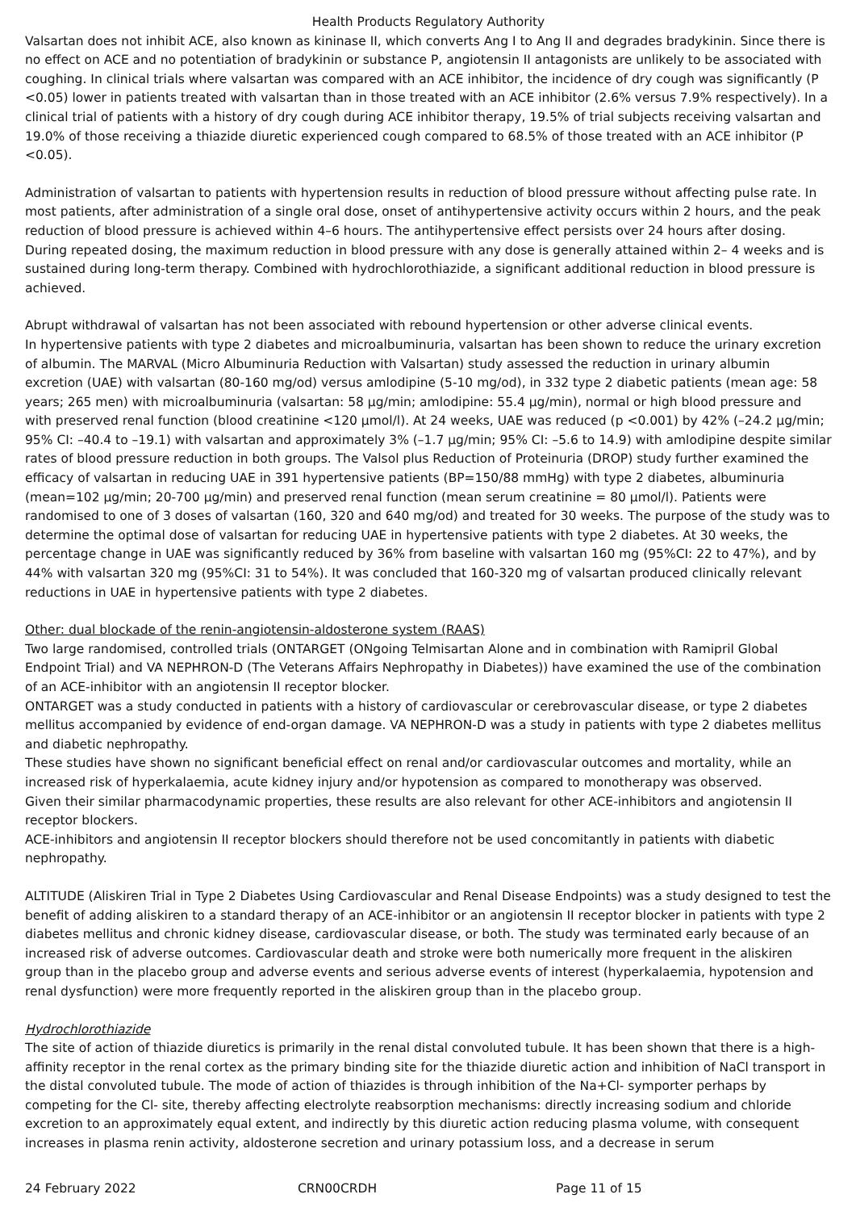Health Products Regulatory Authority
Valsartan does not inhibit ACE, also known as kininase II, which converts Ang I to Ang II and degrades bradykinin. Since there is no effect on ACE and no potentiation of bradykinin or substance P, angiotensin II antagonists are unlikely to be associated with coughing. In clinical trials where valsartan was compared with an ACE inhibitor, the incidence of dry cough was significantly (P <0.05) lower in patients treated with valsartan than in those treated with an ACE inhibitor (2.6% versus 7.9% respectively). In a clinical trial of patients with a history of dry cough during ACE inhibitor therapy, 19.5% of trial subjects receiving valsartan and 19.0% of those receiving a thiazide diuretic experienced cough compared to 68.5% of those treated with an ACE inhibitor (P <0.05).
Administration of valsartan to patients with hypertension results in reduction of blood pressure without affecting pulse rate. In most patients, after administration of a single oral dose, onset of antihypertensive activity occurs within 2 hours, and the peak reduction of blood pressure is achieved within 4–6 hours. The antihypertensive effect persists over 24 hours after dosing. During repeated dosing, the maximum reduction in blood pressure with any dose is generally attained within 2– 4 weeks and is sustained during long-term therapy. Combined with hydrochlorothiazide, a significant additional reduction in blood pressure is achieved.
Abrupt withdrawal of valsartan has not been associated with rebound hypertension or other adverse clinical events.
In hypertensive patients with type 2 diabetes and microalbuminuria, valsartan has been shown to reduce the urinary excretion of albumin. The MARVAL (Micro Albuminuria Reduction with Valsartan) study assessed the reduction in urinary albumin excretion (UAE) with valsartan (80-160 mg/od) versus amlodipine (5-10 mg/od), in 332 type 2 diabetic patients (mean age: 58 years; 265 men) with microalbuminuria (valsartan: 58 µg/min; amlodipine: 55.4 µg/min), normal or high blood pressure and with preserved renal function (blood creatinine <120 µmol/l). At 24 weeks, UAE was reduced (p <0.001) by 42% (–24.2 µg/min; 95% CI: –40.4 to –19.1) with valsartan and approximately 3% (–1.7 µg/min; 95% CI: –5.6 to 14.9) with amlodipine despite similar rates of blood pressure reduction in both groups. The Valsol plus Reduction of Proteinuria (DROP) study further examined the efficacy of valsartan in reducing UAE in 391 hypertensive patients (BP=150/88 mmHg) with type 2 diabetes, albuminuria (mean=102 µg/min; 20-700 µg/min) and preserved renal function (mean serum creatinine = 80 µmol/l). Patients were randomised to one of 3 doses of valsartan (160, 320 and 640 mg/od) and treated for 30 weeks. The purpose of the study was to determine the optimal dose of valsartan for reducing UAE in hypertensive patients with type 2 diabetes. At 30 weeks, the percentage change in UAE was significantly reduced by 36% from baseline with valsartan 160 mg (95%CI: 22 to 47%), and by 44% with valsartan 320 mg (95%CI: 31 to 54%). It was concluded that 160-320 mg of valsartan produced clinically relevant reductions in UAE in hypertensive patients with type 2 diabetes.
Other: dual blockade of the renin-angiotensin-aldosterone system (RAAS)
Two large randomised, controlled trials (ONTARGET (ONgoing Telmisartan Alone and in combination with Ramipril Global Endpoint Trial) and VA NEPHRON-D (The Veterans Affairs Nephropathy in Diabetes)) have examined the use of the combination of an ACE-inhibitor with an angiotensin II receptor blocker.
ONTARGET was a study conducted in patients with a history of cardiovascular or cerebrovascular disease, or type 2 diabetes mellitus accompanied by evidence of end-organ damage. VA NEPHRON-D was a study in patients with type 2 diabetes mellitus and diabetic nephropathy.
These studies have shown no significant beneficial effect on renal and/or cardiovascular outcomes and mortality, while an increased risk of hyperkalaemia, acute kidney injury and/or hypotension as compared to monotherapy was observed.
Given their similar pharmacodynamic properties, these results are also relevant for other ACE-inhibitors and angiotensin II receptor blockers.
ACE-inhibitors and angiotensin II receptor blockers should therefore not be used concomitantly in patients with diabetic nephropathy.
ALTITUDE (Aliskiren Trial in Type 2 Diabetes Using Cardiovascular and Renal Disease Endpoints) was a study designed to test the benefit of adding aliskiren to a standard therapy of an ACE-inhibitor or an angiotensin II receptor blocker in patients with type 2 diabetes mellitus and chronic kidney disease, cardiovascular disease, or both. The study was terminated early because of an increased risk of adverse outcomes. Cardiovascular death and stroke were both numerically more frequent in the aliskiren group than in the placebo group and adverse events and serious adverse events of interest (hyperkalaemia, hypotension and renal dysfunction) were more frequently reported in the aliskiren group than in the placebo group.
Hydrochlorothiazide
The site of action of thiazide diuretics is primarily in the renal distal convoluted tubule. It has been shown that there is a high-affinity receptor in the renal cortex as the primary binding site for the thiazide diuretic action and inhibition of NaCl transport in the distal convoluted tubule. The mode of action of thiazides is through inhibition of the Na+Cl- symporter perhaps by competing for the Cl- site, thereby affecting electrolyte reabsorption mechanisms: directly increasing sodium and chloride excretion to an approximately equal extent, and indirectly by this diuretic action reducing plasma volume, with consequent increases in plasma renin activity, aldosterone secretion and urinary potassium loss, and a decrease in serum
24 February 2022 CRN00CRDH Page 11 of 15